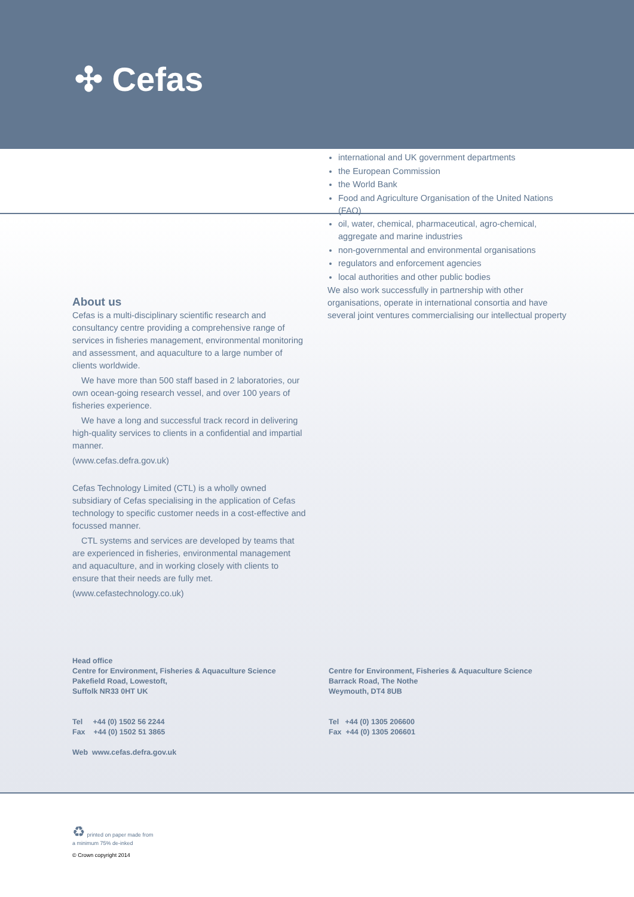✣ Cefas
About us
Cefas is a multi-disciplinary scientific research and consultancy centre providing a comprehensive range of services in fisheries management, environmental monitoring and assessment, and aquaculture to a large number of clients worldwide.
We have more than 500 staff based in 2 laboratories, our own ocean-going research vessel, and over 100 years of fisheries experience.
We have a long and successful track record in delivering high-quality services to clients in a confidential and impartial manner.
(www.cefas.defra.gov.uk)
Cefas Technology Limited (CTL) is a wholly owned subsidiary of Cefas specialising in the application of Cefas technology to specific customer needs in a cost-effective and focussed manner.
CTL systems and services are developed by teams that are experienced in fisheries, environmental management and aquaculture, and in working closely with clients to ensure that their needs are fully met.
(www.cefastechnology.co.uk)
international and UK government departments
the European Commission
the World Bank
Food and Agriculture Organisation of the United Nations (FAO)
oil, water, chemical, pharmaceutical, agro-chemical, aggregate and marine industries
non-governmental and environmental organisations
regulators and enforcement agencies
local authorities and other public bodies
We also work successfully in partnership with other organisations, operate in international consortia and have several joint ventures commercialising our intellectual property
Head office
Centre for Environment, Fisheries & Aquaculture Science
Pakefield Road, Lowestoft,
Suffolk NR33 0HT UK
Tel +44 (0) 1502 56 2244
Fax +44 (0) 1502 51 3865
Web www.cefas.defra.gov.uk
Centre for Environment, Fisheries & Aquaculture Science
Barrack Road, The Nothe
Weymouth, DT4 8UB
Tel +44 (0) 1305 206600
Fax +44 (0) 1305 206601
♻ printed on paper made from
a minimum 75% de-inked
© Crown copyright 2014